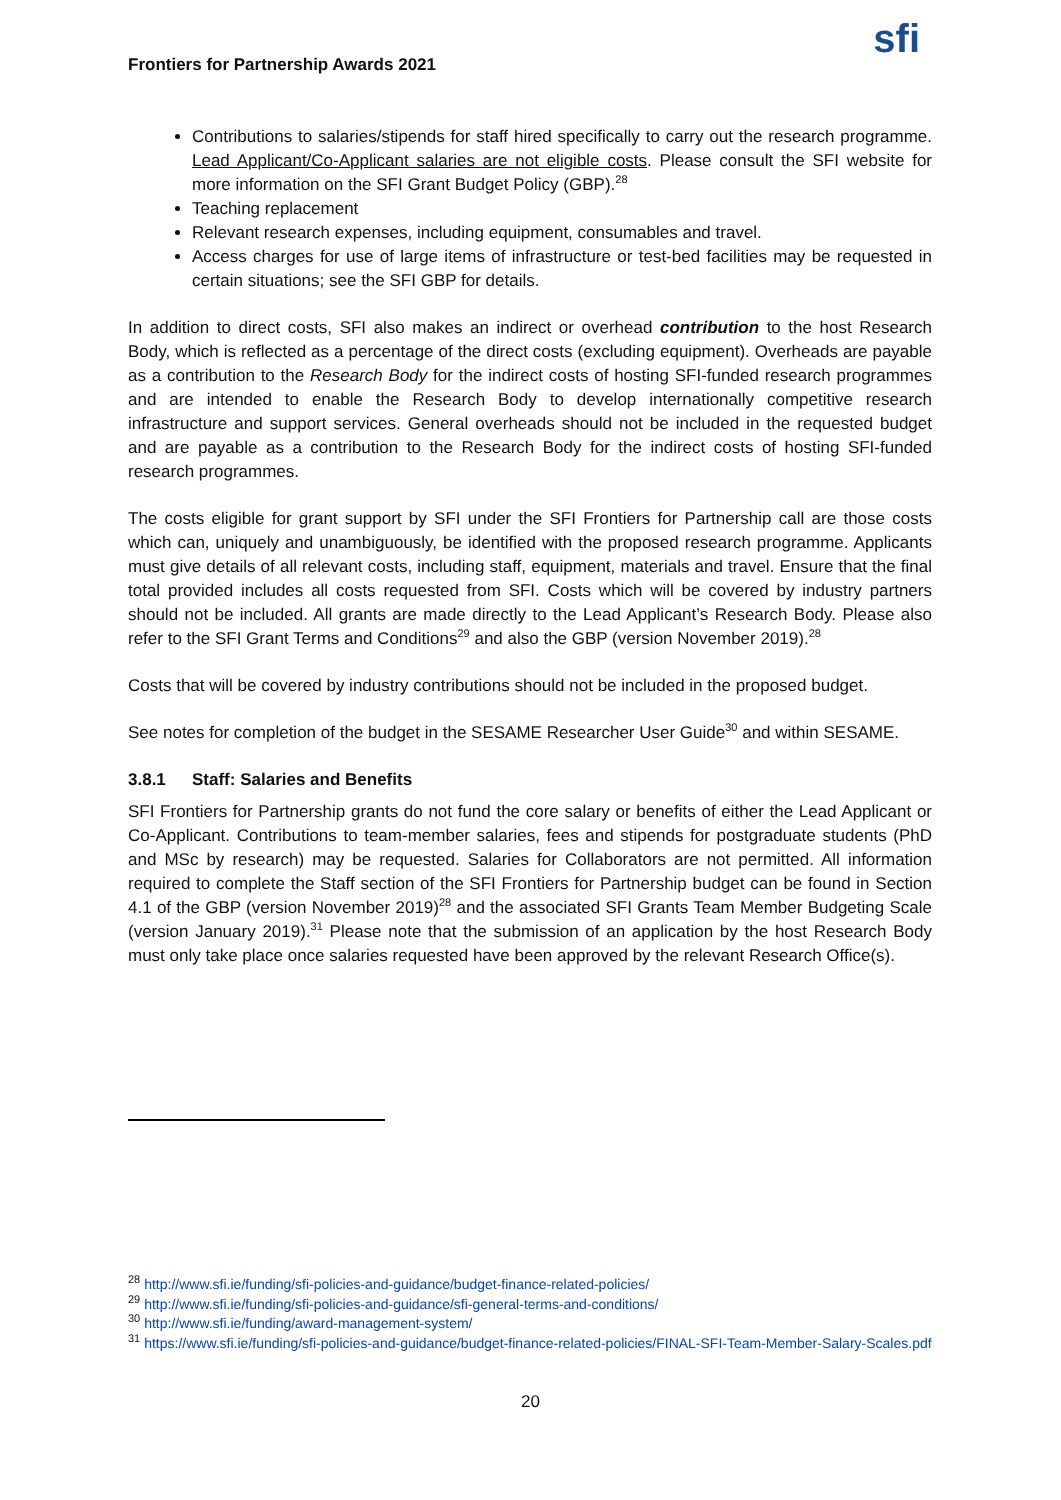Frontiers for Partnership Awards 2021
sfi
Contributions to salaries/stipends for staff hired specifically to carry out the research programme. Lead Applicant/Co-Applicant salaries are not eligible costs. Please consult the SFI website for more information on the SFI Grant Budget Policy (GBP).<sup>28</sup>
Teaching replacement
Relevant research expenses, including equipment, consumables and travel.
Access charges for use of large items of infrastructure or test-bed facilities may be requested in certain situations; see the SFI GBP for details.
In addition to direct costs, SFI also makes an indirect or overhead contribution to the host Research Body, which is reflected as a percentage of the direct costs (excluding equipment). Overheads are payable as a contribution to the Research Body for the indirect costs of hosting SFI-funded research programmes and are intended to enable the Research Body to develop internationally competitive research infrastructure and support services. General overheads should not be included in the requested budget and are payable as a contribution to the Research Body for the indirect costs of hosting SFI-funded research programmes.
The costs eligible for grant support by SFI under the SFI Frontiers for Partnership call are those costs which can, uniquely and unambiguously, be identified with the proposed research programme. Applicants must give details of all relevant costs, including staff, equipment, materials and travel. Ensure that the final total provided includes all costs requested from SFI. Costs which will be covered by industry partners should not be included. All grants are made directly to the Lead Applicant’s Research Body. Please also refer to the SFI Grant Terms and Conditions<sup>29</sup> and also the GBP (version November 2019).<sup>28</sup>
Costs that will be covered by industry contributions should not be included in the proposed budget.
See notes for completion of the budget in the SESAME Researcher User Guide<sup>30</sup> and within SESAME.
3.8.1 Staff: Salaries and Benefits
SFI Frontiers for Partnership grants do not fund the core salary or benefits of either the Lead Applicant or Co-Applicant. Contributions to team-member salaries, fees and stipends for postgraduate students (PhD and MSc by research) may be requested. Salaries for Collaborators are not permitted. All information required to complete the Staff section of the SFI Frontiers for Partnership budget can be found in Section 4.1 of the GBP (version November 2019)<sup>28</sup> and the associated SFI Grants Team Member Budgeting Scale (version January 2019).<sup>31</sup> Please note that the submission of an application by the host Research Body must only take place once salaries requested have been approved by the relevant Research Office(s).
<sup>28</sup> http://www.sfi.ie/funding/sfi-policies-and-guidance/budget-finance-related-policies/
<sup>29</sup> http://www.sfi.ie/funding/sfi-policies-and-guidance/sfi-general-terms-and-conditions/
<sup>30</sup> http://www.sfi.ie/funding/award-management-system/
<sup>31</sup> https://www.sfi.ie/funding/sfi-policies-and-guidance/budget-finance-related-policies/FINAL-SFI-Team-Member-Salary-Scales.pdf
20